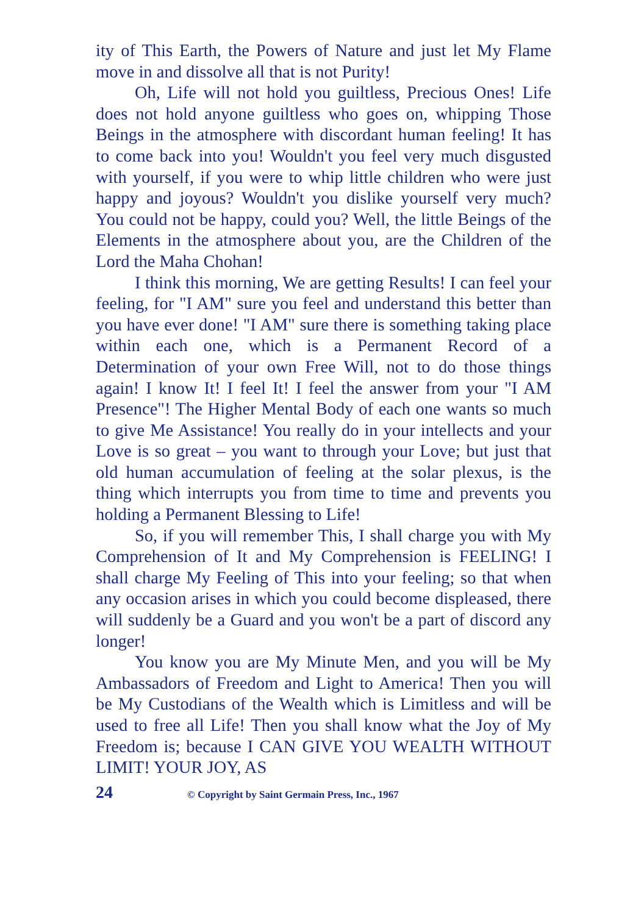ity of This Earth, the Powers of Nature and just let My Flame move in and dissolve all that is not Purity!
Oh, Life will not hold you guiltless, Precious Ones! Life does not hold anyone guiltless who goes on, whipping Those Beings in the atmosphere with discordant human feeling! It has to come back into you! Wouldn't you feel very much disgusted with yourself, if you were to whip little children who were just happy and joyous? Wouldn't you dislike yourself very much? You could not be happy, could you? Well, the little Beings of the Elements in the atmosphere about you, are the Children of the Lord the Maha Chohan!
I think this morning, We are getting Results! I can feel your feeling, for "I AM" sure you feel and understand this better than you have ever done! "I AM" sure there is something taking place within each one, which is a Permanent Record of a Determination of your own Free Will, not to do those things again! I know It! I feel It! I feel the answer from your "I AM Presence"! The Higher Mental Body of each one wants so much to give Me Assistance! You really do in your intellects and your Love is so great – you want to through your Love; but just that old human accumulation of feeling at the solar plexus, is the thing which interrupts you from time to time and prevents you holding a Permanent Blessing to Life!
So, if you will remember This, I shall charge you with My Comprehension of It and My Comprehension is FEELING! I shall charge My Feeling of This into your feeling; so that when any occasion arises in which you could become displeased, there will suddenly be a Guard and you won't be a part of discord any longer!
You know you are My Minute Men, and you will be My Ambassadors of Freedom and Light to America! Then you will be My Custodians of the Wealth which is Limitless and will be used to free all Life! Then you shall know what the Joy of My Freedom is; because I CAN GIVE YOU WEALTH WITHOUT LIMIT! YOUR JOY, AS
24 © Copyright by Saint Germain Press, Inc., 1967